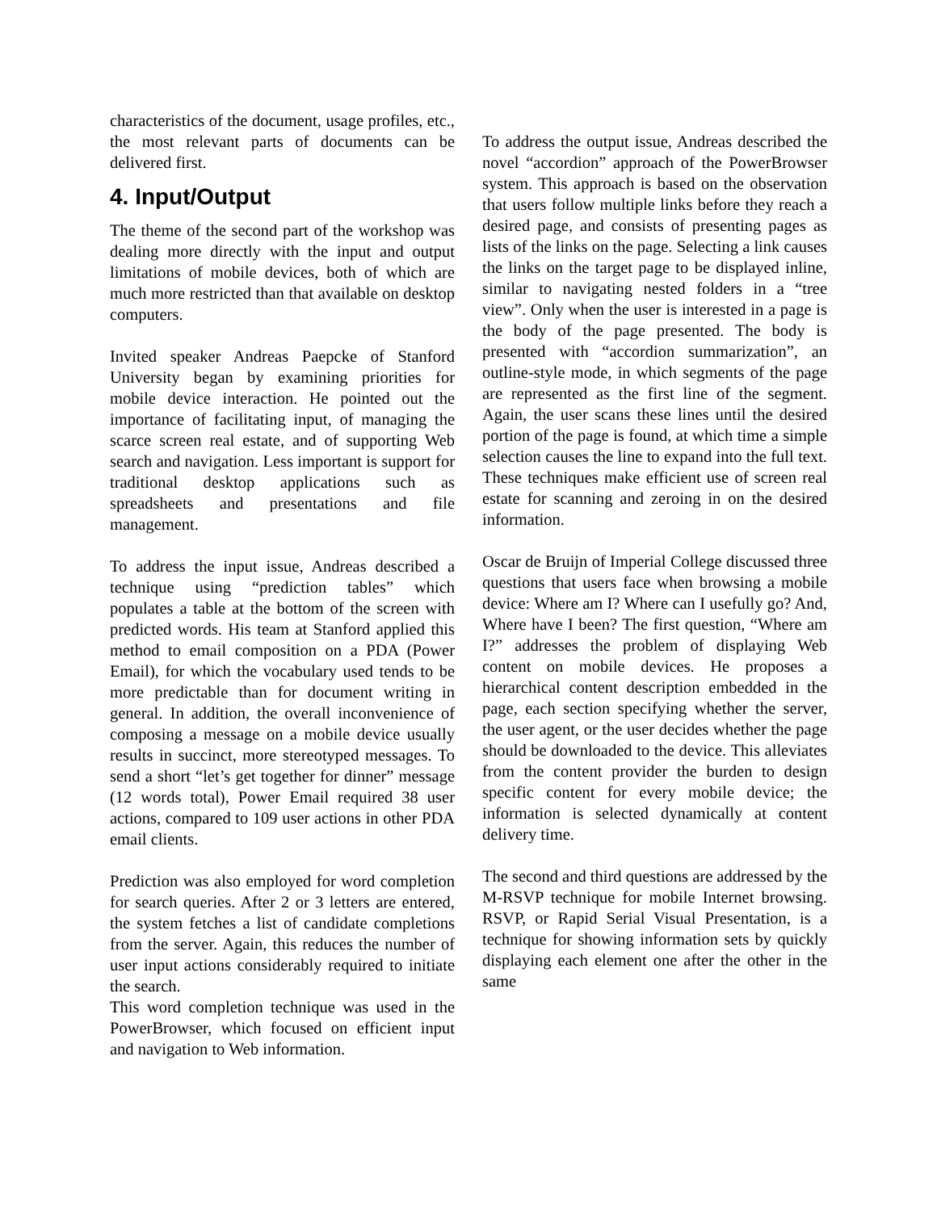characteristics of the document, usage profiles, etc., the most relevant parts of documents can be delivered first.
4. Input/Output
The theme of the second part of the workshop was dealing more directly with the input and output limitations of mobile devices, both of which are much more restricted than that available on desktop computers.
Invited speaker Andreas Paepcke of Stanford University began by examining priorities for mobile device interaction. He pointed out the importance of facilitating input, of managing the scarce screen real estate, and of supporting Web search and navigation. Less important is support for traditional desktop applications such as spreadsheets and presentations and file management.
To address the input issue, Andreas described a technique using “prediction tables” which populates a table at the bottom of the screen with predicted words. His team at Stanford applied this method to email composition on a PDA (Power Email), for which the vocabulary used tends to be more predictable than for document writing in general. In addition, the overall inconvenience of composing a message on a mobile device usually results in succinct, more stereotyped messages. To send a short “let’s get together for dinner” message (12 words total), Power Email required 38 user actions, compared to 109 user actions in other PDA email clients.
Prediction was also employed for word completion for search queries. After 2 or 3 letters are entered, the system fetches a list of candidate completions from the server. Again, this reduces the number of user input actions considerably required to initiate the search.
This word completion technique was used in the PowerBrowser, which focused on efficient input and navigation to Web information.
To address the output issue, Andreas described the novel “accordion” approach of the PowerBrowser system. This approach is based on the observation that users follow multiple links before they reach a desired page, and consists of presenting pages as lists of the links on the page. Selecting a link causes the links on the target page to be displayed inline, similar to navigating nested folders in a “tree view”. Only when the user is interested in a page is the body of the page presented. The body is presented with “accordion summarization”, an outline-style mode, in which segments of the page are represented as the first line of the segment. Again, the user scans these lines until the desired portion of the page is found, at which time a simple selection causes the line to expand into the full text. These techniques make efficient use of screen real estate for scanning and zeroing in on the desired information.
Oscar de Bruijn of Imperial College discussed three questions that users face when browsing a mobile device: Where am I? Where can I usefully go? And, Where have I been? The first question, “Where am I?” addresses the problem of displaying Web content on mobile devices. He proposes a hierarchical content description embedded in the page, each section specifying whether the server, the user agent, or the user decides whether the page should be downloaded to the device. This alleviates from the content provider the burden to design specific content for every mobile device; the information is selected dynamically at content delivery time.
The second and third questions are addressed by the M-RSVP technique for mobile Internet browsing. RSVP, or Rapid Serial Visual Presentation, is a technique for showing information sets by quickly displaying each element one after the other in the same